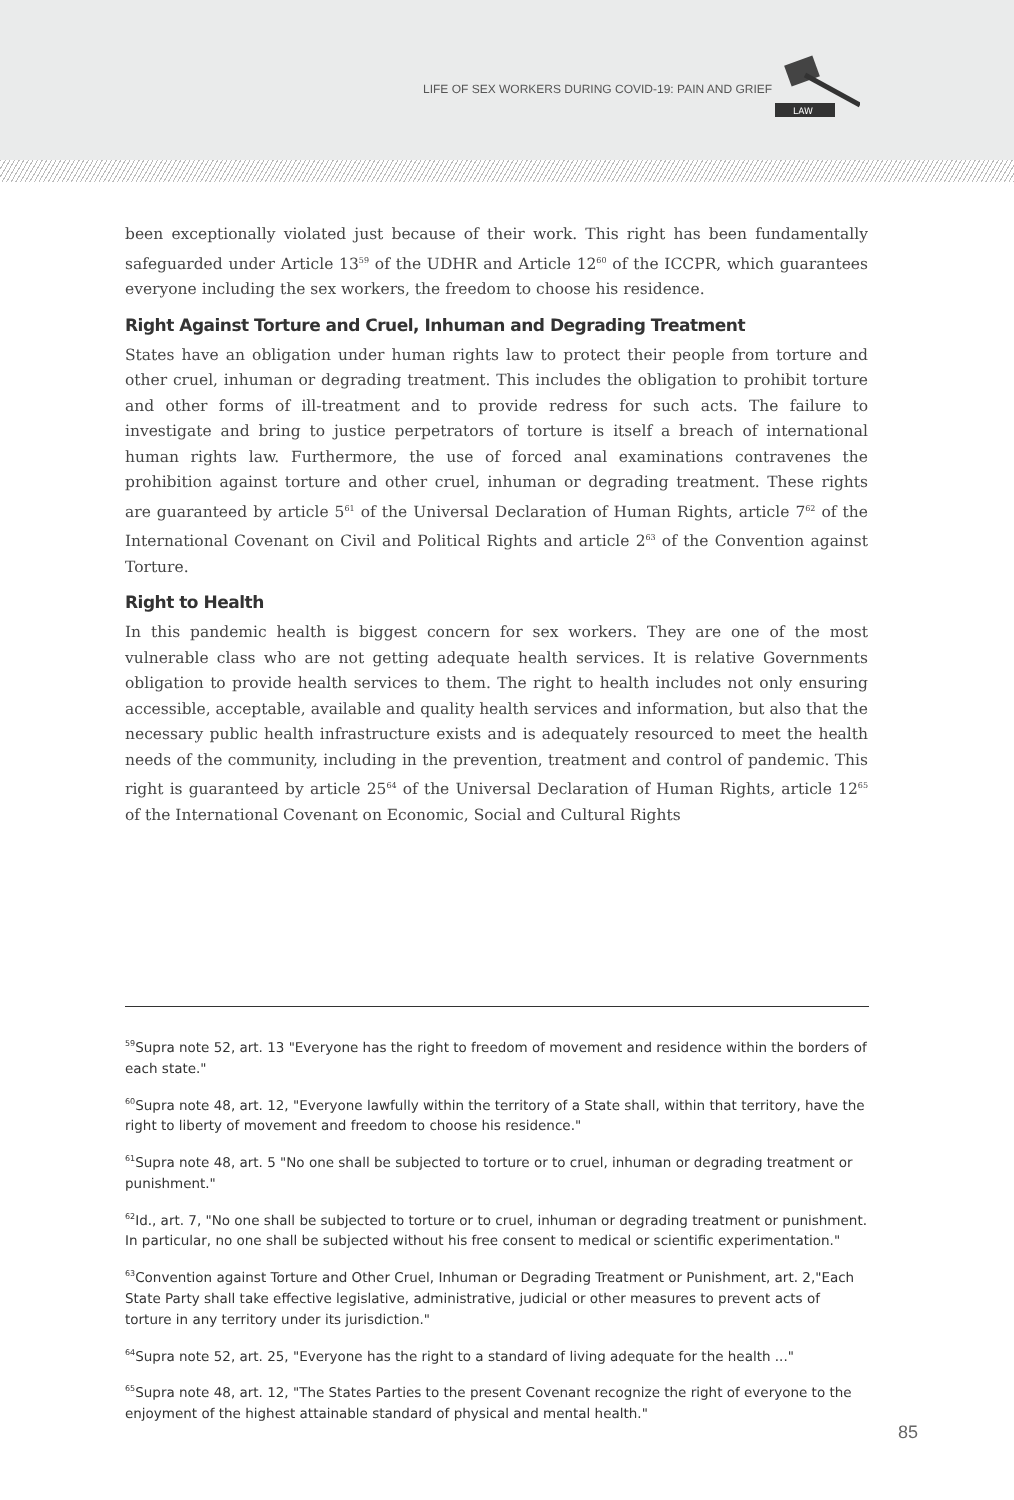LIFE OF SEX WORKERS DURING COVID-19: PAIN AND GRIEF
LAW
been exceptionally violated just because of their work. This right has been fundamentally safeguarded under Article 13<sup>59</sup> of the UDHR and Article 12<sup>60</sup> of the ICCPR, which guarantees everyone including the sex workers, the freedom to choose his residence.
Right Against Torture and Cruel, Inhuman and Degrading Treatment
States have an obligation under human rights law to protect their people from torture and other cruel, inhuman or degrading treatment. This includes the obligation to prohibit torture and other forms of ill-treatment and to provide redress for such acts. The failure to investigate and bring to justice perpetrators of torture is itself a breach of international human rights law. Furthermore, the use of forced anal examinations contravenes the prohibition against torture and other cruel, inhuman or degrading treatment. These rights are guaranteed by article 5<sup>61</sup> of the Universal Declaration of Human Rights, article 7<sup>62</sup> of the International Covenant on Civil and Political Rights and article 2<sup>63</sup> of the Convention against Torture.
Right to Health
In this pandemic health is biggest concern for sex workers. They are one of the most vulnerable class who are not getting adequate health services. It is relative Governments obligation to provide health services to them. The right to health includes not only ensuring accessible, acceptable, available and quality health services and information, but also that the necessary public health infrastructure exists and is adequately resourced to meet the health needs of the community, including in the prevention, treatment and control of pandemic. This right is guaranteed by article 25<sup>64</sup> of the Universal Declaration of Human Rights, article 12<sup>65</sup> of the International Covenant on Economic, Social and Cultural Rights
<sup>59</sup> Supra note 52, art. 13 "Everyone has the right to freedom of movement and residence within the borders of each state."
<sup>60</sup> Supra note 48, art. 12, "Everyone lawfully within the territory of a State shall, within that territory, have the right to liberty of movement and freedom to choose his residence."
<sup>61</sup> Supra note 48, art. 5 "No one shall be subjected to torture or to cruel, inhuman or degrading treatment or punishment."
<sup>62</sup> Id., art. 7, "No one shall be subjected to torture or to cruel, inhuman or degrading treatment or punishment. In particular, no one shall be subjected without his free consent to medical or scientific experimentation."
<sup>63</sup> Convention against Torture and Other Cruel, Inhuman or Degrading Treatment or Punishment, art. 2,"Each State Party shall take effective legislative, administrative, judicial or other measures to prevent acts of torture in any territory under its jurisdiction."
<sup>64</sup> Supra note 52, art. 25, "Everyone has the right to a standard of living adequate for the health ..."
<sup>65</sup> Supra note 48, art. 12, "The States Parties to the present Covenant recognize the right of everyone to the enjoyment of the highest attainable standard of physical and mental health."
85